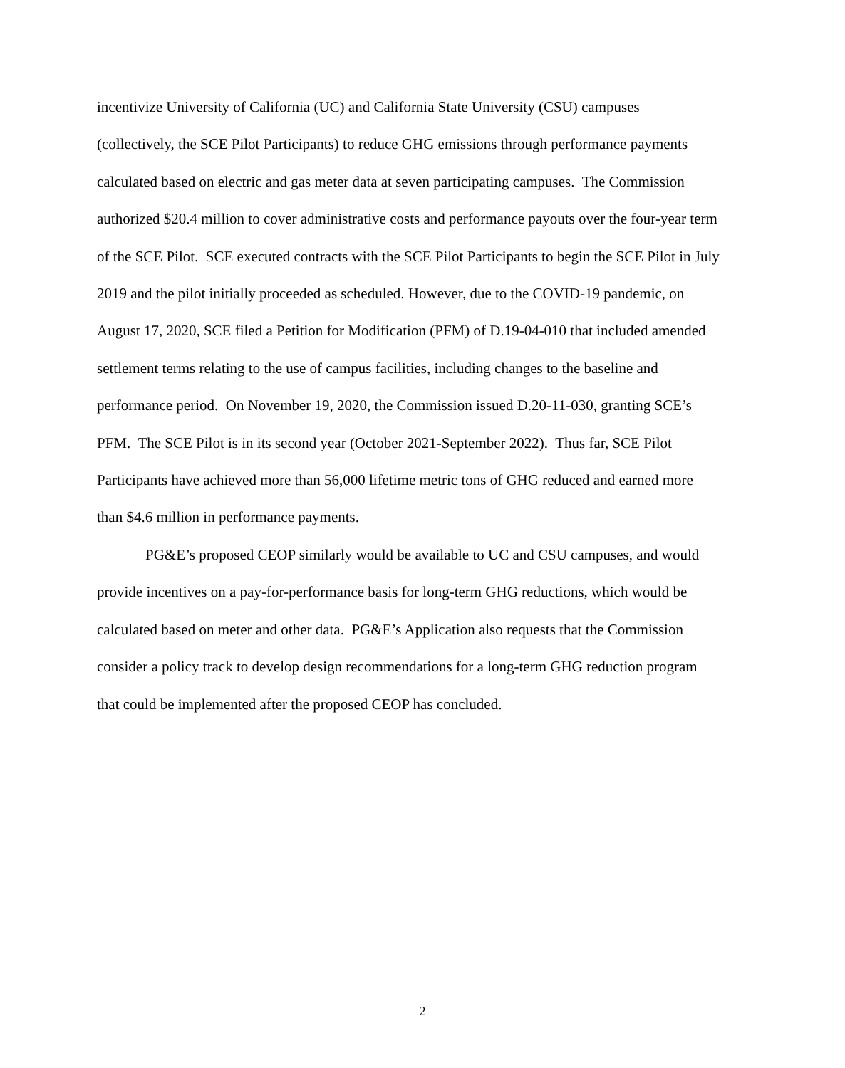incentivize University of California (UC) and California State University (CSU) campuses (collectively, the SCE Pilot Participants) to reduce GHG emissions through performance payments calculated based on electric and gas meter data at seven participating campuses. The Commission authorized $20.4 million to cover administrative costs and performance payouts over the four-year term of the SCE Pilot. SCE executed contracts with the SCE Pilot Participants to begin the SCE Pilot in July 2019 and the pilot initially proceeded as scheduled. However, due to the COVID-19 pandemic, on August 17, 2020, SCE filed a Petition for Modification (PFM) of D.19-04-010 that included amended settlement terms relating to the use of campus facilities, including changes to the baseline and performance period. On November 19, 2020, the Commission issued D.20-11-030, granting SCE’s PFM. The SCE Pilot is in its second year (October 2021-September 2022). Thus far, SCE Pilot Participants have achieved more than 56,000 lifetime metric tons of GHG reduced and earned more than $4.6 million in performance payments.
PG&E’s proposed CEOP similarly would be available to UC and CSU campuses, and would provide incentives on a pay-for-performance basis for long-term GHG reductions, which would be calculated based on meter and other data. PG&E’s Application also requests that the Commission consider a policy track to develop design recommendations for a long-term GHG reduction program that could be implemented after the proposed CEOP has concluded.
2